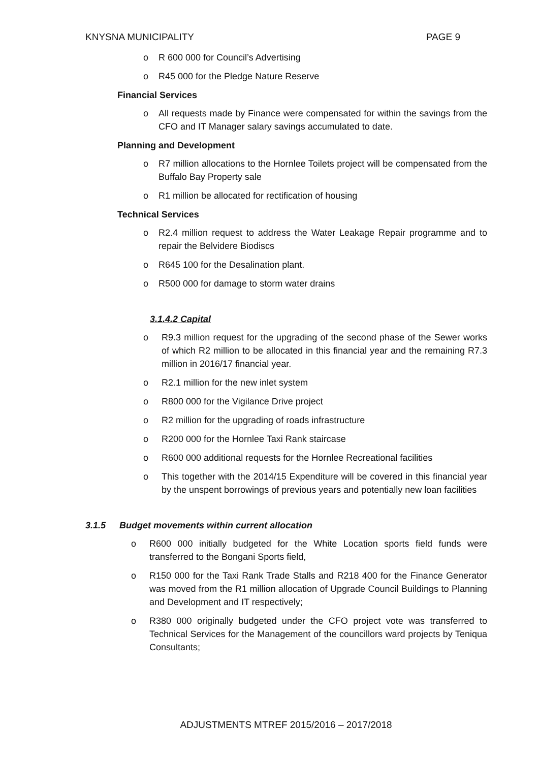KNYSNA MUNICIPALITY PAGE 9
o R 600 000 for Council’s Advertising
o R45 000 for the Pledge Nature Reserve
Financial Services
o All requests made by Finance were compensated for within the savings from the CFO and IT Manager salary savings accumulated to date.
Planning and Development
o R7 million allocations to the Hornlee Toilets project will be compensated from the Buffalo Bay Property sale
o R1 million be allocated for rectification of housing
Technical Services
o R2.4 million request to address the Water Leakage Repair programme and to repair the Belvidere Biodiscs
o R645 100 for the Desalination plant.
o R500 000 for damage to storm water drains
3.1.4.2 Capital
o R9.3 million request for the upgrading of the second phase of the Sewer works of which R2 million to be allocated in this financial year and the remaining R7.3 million in 2016/17 financial year.
o R2.1 million for the new inlet system
o R800 000 for the Vigilance Drive project
o R2 million for the upgrading of roads infrastructure
o R200 000 for the Hornlee Taxi Rank staircase
o R600 000 additional requests for the Hornlee Recreational facilities
o This together with the 2014/15 Expenditure will be covered in this financial year by the unspent borrowings of previous years and potentially new loan facilities
3.1.5 Budget movements within current allocation
o R600 000 initially budgeted for the White Location sports field funds were transferred to the Bongani Sports field,
o R150 000 for the Taxi Rank Trade Stalls and R218 400 for the Finance Generator was moved from the R1 million allocation of Upgrade Council Buildings to Planning and Development and IT respectively;
o R380 000 originally budgeted under the CFO project vote was transferred to Technical Services for the Management of the councillors ward projects by Teniqua Consultants;
ADJUSTMENTS MTREF 2015/2016 – 2017/2018